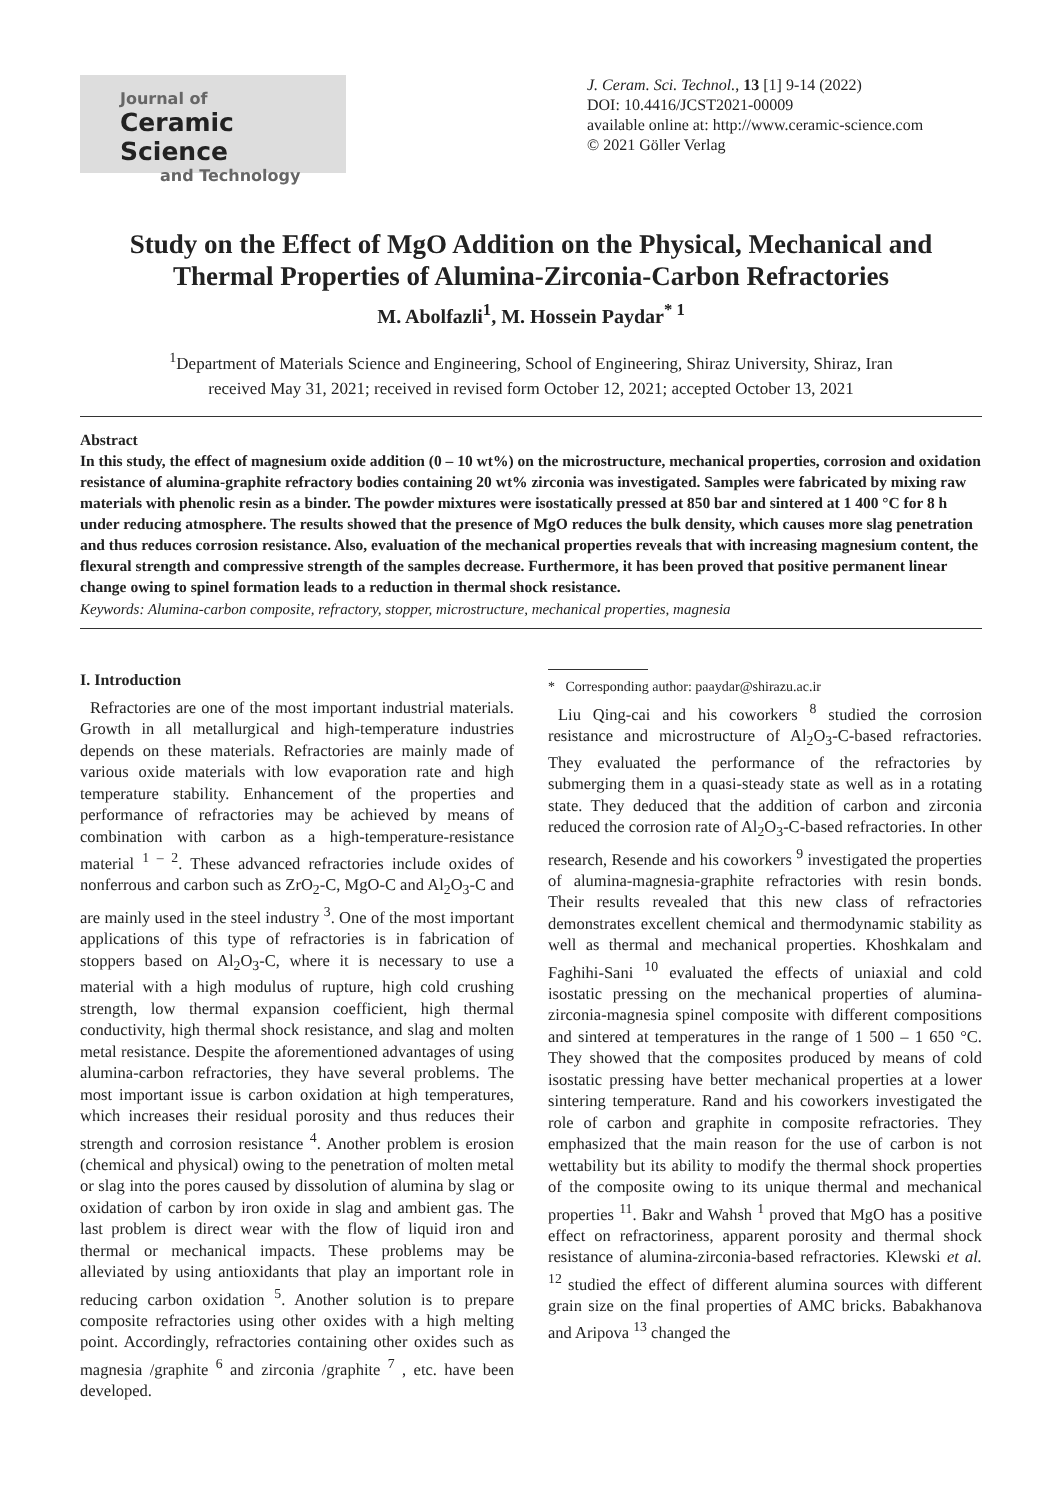Journal of
Ceramic Science
and Technology
J. Ceram. Sci. Technol., 13 [1] 9-14 (2022)
DOI: 10.4416/JCST2021-00009
available online at: http://www.ceramic-science.com
© 2021 Göller Verlag
Study on the Effect of MgO Addition on the Physical, Mechanical and Thermal Properties of Alumina-Zirconia-Carbon Refractories
M. Abolfazli<sup>1</sup>, M. Hossein Paydar<sup>* 1</sup>
<sup>1</sup> Department of Materials Science and Engineering, School of Engineering, Shiraz University, Shiraz, Iran
received May 31, 2021; received in revised form October 12, 2021; accepted October 13, 2021
Abstract
In this study, the effect of magnesium oxide addition (0 – 10 wt%) on the microstructure, mechanical properties, corrosion and oxidation resistance of alumina-graphite refractory bodies containing 20 wt% zirconia was investigated. Samples were fabricated by mixing raw materials with phenolic resin as a binder. The powder mixtures were isostatically pressed at 850 bar and sintered at 1 400 °C for 8 h under reducing atmosphere. The results showed that the presence of MgO reduces the bulk density, which causes more slag penetration and thus reduces corrosion resistance. Also, evaluation of the mechanical properties reveals that with increasing magnesium content, the flexural strength and compressive strength of the samples decrease. Furthermore, it has been proved that positive permanent linear change owing to spinel formation leads to a reduction in thermal shock resistance.
Keywords: Alumina-carbon composite, refractory, stopper, microstructure, mechanical properties, magnesia
I. Introduction
Refractories are one of the most important industrial materials. Growth in all metallurgical and high-temperature industries depends on these materials. Refractories are mainly made of various oxide materials with low evaporation rate and high temperature stability. Enhancement of the properties and performance of refractories may be achieved by means of combination with carbon as a high-temperature-resistance material <sup>1 – 2</sup>. These advanced refractories include oxides of nonferrous and carbon such as ZrO<sub>2</sub>-C, MgO-C and Al<sub>2</sub>O<sub>3</sub>-C and are mainly used in the steel industry <sup>3</sup>. One of the most important applications of this type of refractories is in fabrication of stoppers based on Al<sub>2</sub>O<sub>3</sub>-C, where it is necessary to use a material with a high modulus of rupture, high cold crushing strength, low thermal expansion coefficient, high thermal conductivity, high thermal shock resistance, and slag and molten metal resistance. Despite the aforementioned advantages of using alumina-carbon refractories, they have several problems. The most important issue is carbon oxidation at high temperatures, which increases their residual porosity and thus reduces their strength and corrosion resistance <sup>4</sup>. Another problem is erosion (chemical and physical) owing to the penetration of molten metal or slag into the pores caused by dissolution of alumina by slag or oxidation of carbon by iron oxide in slag and ambient gas. The last problem is direct wear with the flow of liquid iron and thermal or mechanical impacts. These problems may be alleviated by using antioxidants that play an important role in reducing carbon oxidation <sup>5</sup>. Another solution is to prepare composite refractories using other oxides with a high melting point. Accordingly, refractories containing other oxides such as magnesia /graphite <sup>6</sup> and zirconia /graphite <sup>7</sup> , etc. have been developed.
* Corresponding author: paaydar@shirazu.ac.ir
Liu Qing-cai and his coworkers <sup>8</sup> studied the corrosion resistance and microstructure of Al<sub>2</sub>O<sub>3</sub>-C-based refractories. They evaluated the performance of the refractories by submerging them in a quasi-steady state as well as in a rotating state. They deduced that the addition of carbon and zirconia reduced the corrosion rate of Al<sub>2</sub>O<sub>3</sub>-C-based refractories. In other research, Resende and his coworkers <sup>9</sup> investigated the properties of alumina-magnesia-graphite refractories with resin bonds. Their results revealed that this new class of refractories demonstrates excellent chemical and thermodynamic stability as well as thermal and mechanical properties. Khoshkalam and Faghihi-Sani <sup>10</sup> evaluated the effects of uniaxial and cold isostatic pressing on the mechanical properties of alumina-zirconia-magnesia spinel composite with different compositions and sintered at temperatures in the range of 1 500 – 1 650 °C. They showed that the composites produced by means of cold isostatic pressing have better mechanical properties at a lower sintering temperature. Rand and his coworkers investigated the role of carbon and graphite in composite refractories. They emphasized that the main reason for the use of carbon is not wettability but its ability to modify the thermal shock properties of the composite owing to its unique thermal and mechanical properties <sup>11</sup>. Bakr and Wahsh <sup>1</sup> proved that MgO has a positive effect on refractoriness, apparent porosity and thermal shock resistance of alumina-zirconia-based refractories. Klewski et al. <sup>12</sup> studied the effect of different alumina sources with different grain size on the final properties of AMC bricks. Babakhanova and Aripova <sup>13</sup> changed the